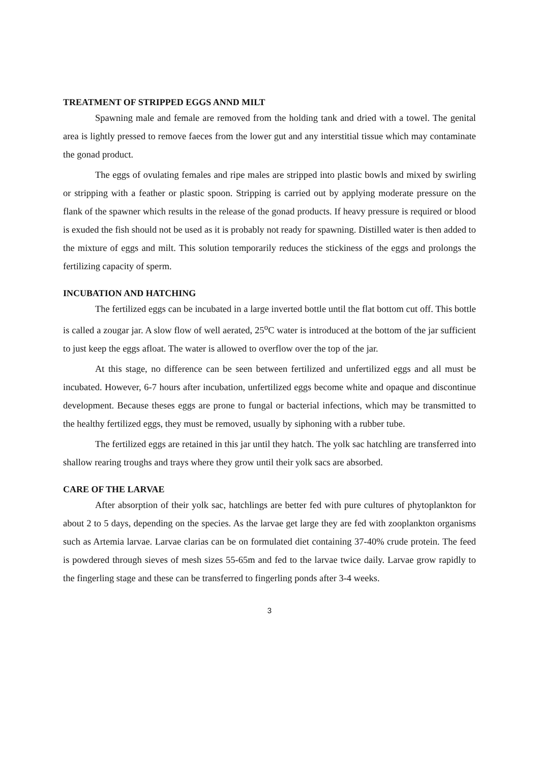TREATMENT OF STRIPPED EGGS ANND MILT
Spawning male and female are removed from the holding tank and dried with a towel. The genital area is lightly pressed to remove faeces from the lower gut and any interstitial tissue which may contaminate the gonad product.
The eggs of ovulating females and ripe males are stripped into plastic bowls and mixed by swirling or stripping with a feather or plastic spoon. Stripping is carried out by applying moderate pressure on the flank of the spawner which results in the release of the gonad products. If heavy pressure is required or blood is exuded the fish should not be used as it is probably not ready for spawning. Distilled water is then added to the mixture of eggs and milt. This solution temporarily reduces the stickiness of the eggs and prolongs the fertilizing capacity of sperm.
INCUBATION AND HATCHING
The fertilized eggs can be incubated in a large inverted bottle until the flat bottom cut off. This bottle is called a zougar jar. A slow flow of well aerated, 25<sup>o</sup>C water is introduced at the bottom of the jar sufficient to just keep the eggs afloat. The water is allowed to overflow over the top of the jar.
At this stage, no difference can be seen between fertilized and unfertilized eggs and all must be incubated. However, 6-7 hours after incubation, unfertilized eggs become white and opaque and discontinue development. Because theses eggs are prone to fungal or bacterial infections, which may be transmitted to the healthy fertilized eggs, they must be removed, usually by siphoning with a rubber tube.
The fertilized eggs are retained in this jar until they hatch. The yolk sac hatchling are transferred into shallow rearing troughs and trays where they grow until their yolk sacs are absorbed.
CARE OF THE LARVAE
After absorption of their yolk sac, hatchlings are better fed with pure cultures of phytoplankton for about 2 to 5 days, depending on the species. As the larvae get large they are fed with zooplankton organisms such as Artemia larvae. Larvae clarias can be on formulated diet containing 37-40% crude protein. The feed is powdered through sieves of mesh sizes 55-65m and fed to the larvae twice daily. Larvae grow rapidly to the fingerling stage and these can be transferred to fingerling ponds after 3-4 weeks.
3